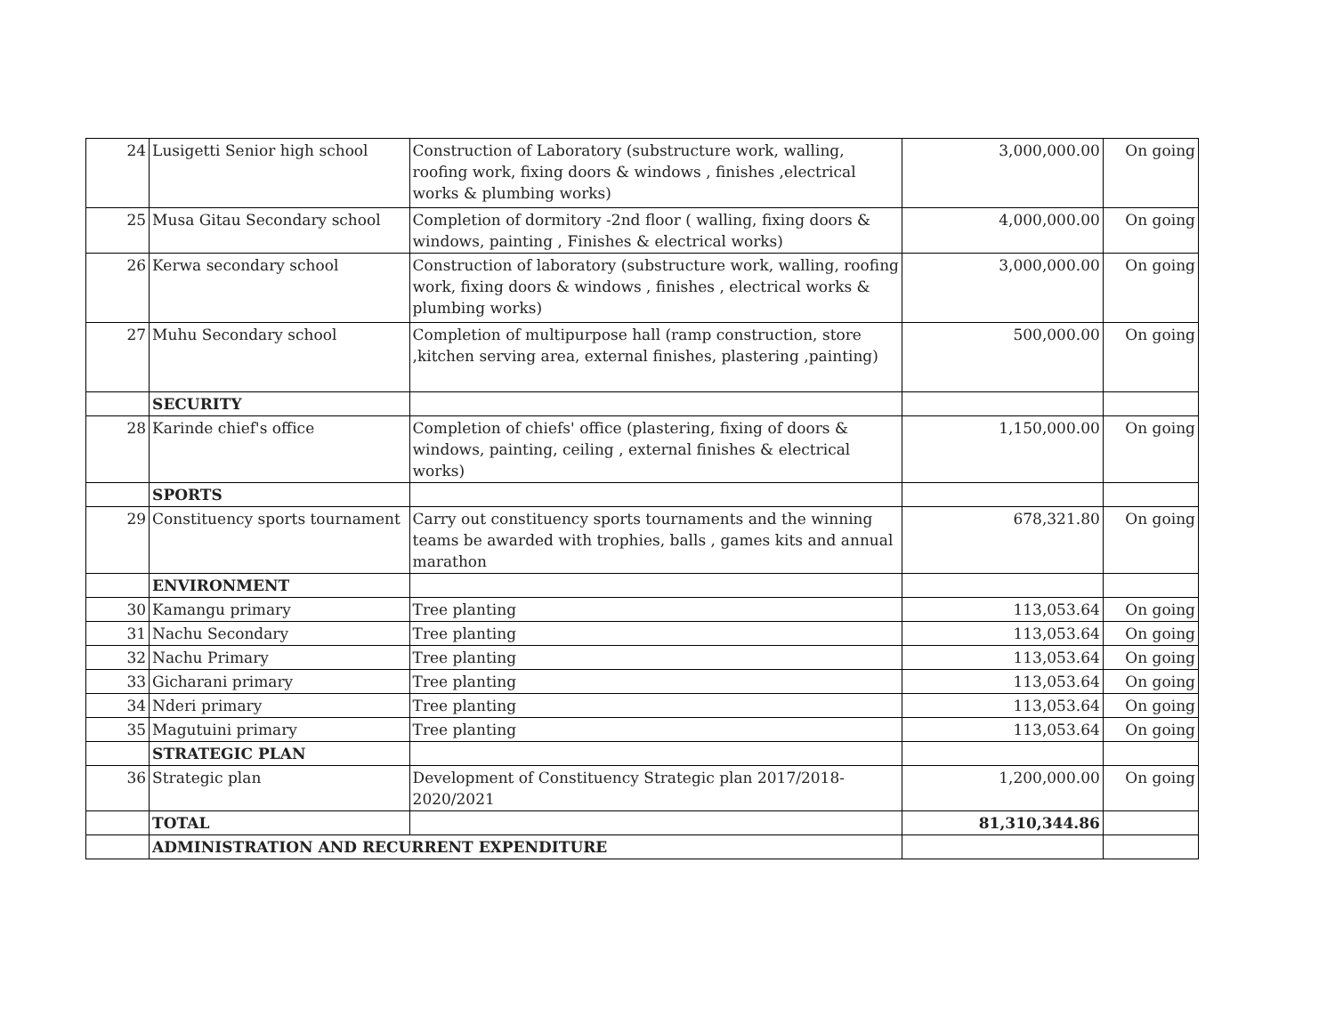| 24 | Lusigetti Senior high school | Construction of Laboratory (substructure work, walling, roofing work, fixing doors & windows , finishes ,electrical works & plumbing works) | 3,000,000.00 | On going |
| 25 | Musa Gitau Secondary school | Completion of dormitory -2nd floor ( walling, fixing doors & windows, painting , Finishes & electrical works) | 4,000,000.00 | On going |
| 26 | Kerwa secondary school | Construction of laboratory (substructure work, walling, roofing work, fixing doors & windows , finishes , electrical works & plumbing works) | 3,000,000.00 | On going |
| 27 | Muhu Secondary school | Completion of multipurpose hall (ramp construction, store ,kitchen serving area, external finishes, plastering ,painting) | 500,000.00 | On going |
| | SECURITY | | | |
| 28 | Karinde chief's office | Completion of chiefs' office (plastering, fixing of doors & windows, painting, ceiling , external finishes & electrical works) | 1,150,000.00 | On going |
| | SPORTS | | | |
| 29 | Constituency sports tournament | Carry out constituency sports tournaments and the winning teams be awarded with trophies, balls , games kits and annual marathon | 678,321.80 | On going |
| | ENVIRONMENT | | | |
| 30 | Kamangu primary | Tree planting | 113,053.64 | On going |
| 31 | Nachu Secondary | Tree planting | 113,053.64 | On going |
| 32 | Nachu Primary | Tree planting | 113,053.64 | On going |
| 33 | Gicharani primary | Tree planting | 113,053.64 | On going |
| 34 | Nderi primary | Tree planting | 113,053.64 | On going |
| 35 | Magutuini primary | Tree planting | 113,053.64 | On going |
| | STRATEGIC PLAN | | | |
| 36 | Strategic plan | Development of Constituency Strategic plan 2017/2018-2020/2021 | 1,200,000.00 | On going |
| | TOTAL | | 81,310,344.86 | |
| | ADMINISTRATION AND RECURRENT EXPENDITURE | | | |